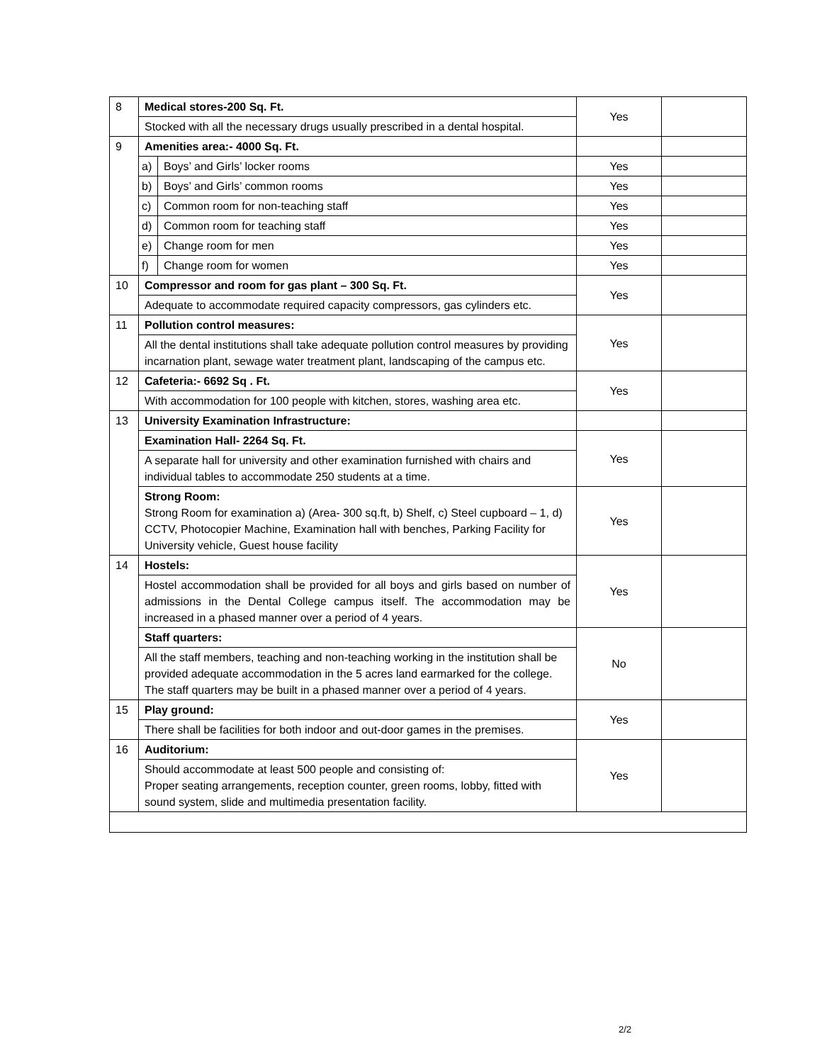| 8 | Medical stores-200 Sq. Ft. | | Yes | |
| | Stocked with all the necessary drugs usually prescribed in a dental hospital. | | | |
| 9 | Amenities area:- 4000 Sq. Ft. | | | |
| | a) | Boys’ and Girls’ locker rooms | Yes | |
| | b) | Boys’ and Girls’ common rooms | Yes | |
| | c) | Common room for non-teaching staff | Yes | |
| | d) | Common room for teaching staff | Yes | |
| | e) | Change room for men | Yes | |
| | f) | Change room for women | Yes | |
| 10 | Compressor and room for gas plant – 300 Sq. Ft. | | Yes | |
| | Adequate to accommodate required capacity compressors, gas cylinders etc. | | | |
| 11 | Pollution control measures: | | Yes | |
| | All the dental institutions shall take adequate pollution control measures by providing incarnation plant, sewage water treatment plant, landscaping of the campus etc. | | | |
| 12 | Cafeteria:- 6692 Sq . Ft. | | Yes | |
| | With accommodation for 100 people with kitchen, stores, washing area etc. | | | |
| 13 | University Examination Infrastructure: | | | |
| | Examination Hall- 2264 Sq. Ft. | | Yes | |
| | A separate hall for university and other examination furnished with chairs and individual tables to accommodate 250 students at a time. | | | |
| | Strong Room: Strong Room for examination a) (Area- 300 sq.ft, b) Shelf, c) Steel cupboard – 1, d) CCTV, Photocopier Machine, Examination hall with benches, Parking Facility for University vehicle, Guest house facility | | Yes | |
| 14 | Hostels: | | Yes | |
| | Hostel accommodation shall be provided for all boys and girls based on number of admissions in the Dental College campus itself. The accommodation may be increased in a phased manner over a period of 4 years. | | | |
| | Staff quarters: | | No | |
| | All the staff members, teaching and non-teaching working in the institution shall be provided adequate accommodation in the 5 acres land earmarked for the college. The staff quarters may be built in a phased manner over a period of 4 years. | | | |
| 15 | Play ground: | | Yes | |
| | There shall be facilities for both indoor and out-door games in the premises. | | | |
| 16 | Auditorium: | | Yes | |
| | Should accommodate at least 500 people and consisting of: Proper seating arrangements, reception counter, green rooms, lobby, fitted with sound system, slide and multimedia presentation facility. | | | |
2/2